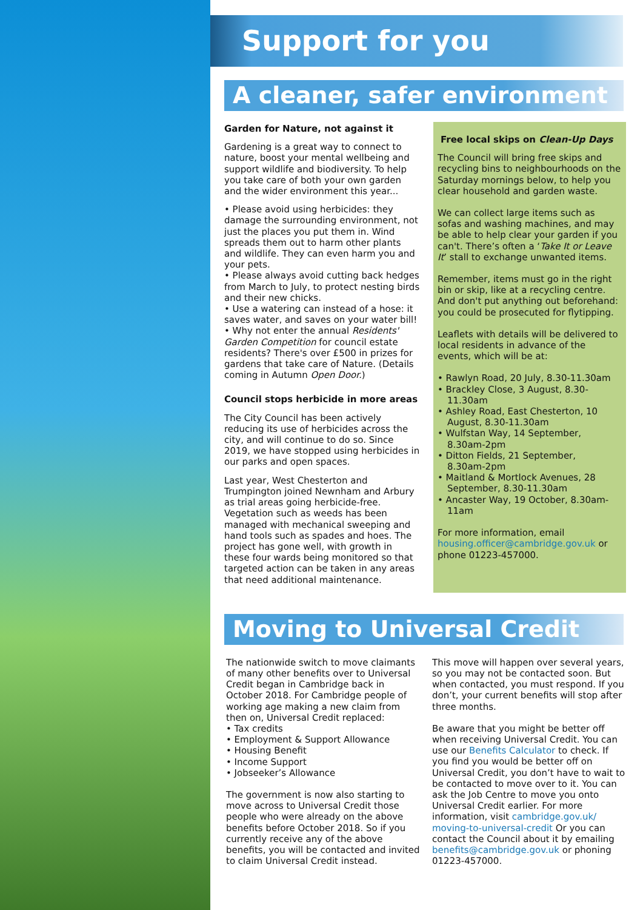Support for you
A cleaner, safer environment
Garden for Nature, not against it
Gardening is a great way to connect to nature, boost your mental wellbeing and support wildlife and biodiversity. To help you take care of both your own garden and the wider environment this year...
• Please avoid using herbicides: they damage the surrounding environment, not just the places you put them in. Wind spreads them out to harm other plants and wildlife. They can even harm you and your pets.
• Please always avoid cutting back hedges from March to July, to protect nesting birds and their new chicks.
• Use a watering can instead of a hose: it saves water, and saves on your water bill!
• Why not enter the annual Residents' Garden Competition for council estate residents? There's over £500 in prizes for gardens that take care of Nature. (Details coming in Autumn Open Door.)
Council stops herbicide in more areas
The City Council has been actively reducing its use of herbicides across the city, and will continue to do so. Since 2019, we have stopped using herbicides in our parks and open spaces.
Last year, West Chesterton and Trumpington joined Newnham and Arbury as trial areas going herbicide-free. Vegetation such as weeds has been managed with mechanical sweeping and hand tools such as spades and hoes. The project has gone well, with growth in these four wards being monitored so that targeted action can be taken in any areas that need additional maintenance.
Free local skips on Clean-Up Days
The Council will bring free skips and recycling bins to neighbourhoods on the Saturday mornings below, to help you clear household and garden waste.
We can collect large items such as sofas and washing machines, and may be able to help clear your garden if you can't. There’s often a ‘Take It or Leave It’ stall to exchange unwanted items.
Remember, items must go in the right bin or skip, like at a recycling centre. And don't put anything out beforehand: you could be prosecuted for flytipping.
Leaflets with details will be delivered to local residents in advance of the events, which will be at:
• Rawlyn Road, 20 July, 8.30-11.30am
• Brackley Close, 3 August, 8.30-
11.30am
• Ashley Road, East Chesterton, 10
August, 8.30-11.30am
• Wulfstan Way, 14 September,
8.30am-2pm
• Ditton Fields, 21 September,
8.30am-2pm
• Maitland & Mortlock Avenues, 28
September, 8.30-11.30am
• Ancaster Way, 19 October, 8.30am-
11am
For more information, email housing.officer@cambridge.gov.uk or phone 01223-457000.
Moving to Universal Credit
The nationwide switch to move claimants of many other benefits over to Universal Credit began in Cambridge back in October 2018. For Cambridge people of working age making a new claim from then on, Universal Credit replaced:
• Tax credits
• Employment & Support Allowance
• Housing Benefit
• Income Support
• Jobseeker’s Allowance
The government is now also starting to move across to Universal Credit those people who were already on the above benefits before October 2018. So if you currently receive any of the above benefits, you will be contacted and invited to claim Universal Credit instead.
This move will happen over several years, so you may not be contacted soon. But when contacted, you must respond. If you don’t, your current benefits will stop after three months.
Be aware that you might be better off when receiving Universal Credit. You can use our Benefits Calculator to check. If you find you would be better off on Universal Credit, you don’t have to wait to be contacted to move over to it. You can ask the Job Centre to move you onto Universal Credit earlier. For more information, visit cambridge.gov.uk/ moving-to-universal-credit Or you can contact the Council about it by emailing benefits@cambridge.gov.uk or phoning 01223-457000.